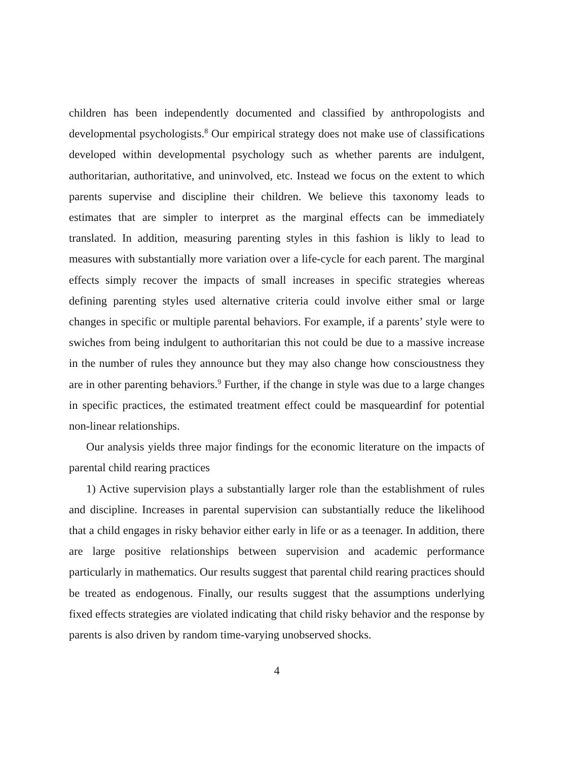children has been independently documented and classified by anthropologists and developmental psychologists.<sup>8</sup> Our empirical strategy does not make use of classifications developed within developmental psychology such as whether parents are indulgent, authoritarian, authoritative, and uninvolved, etc. Instead we focus on the extent to which parents supervise and discipline their children. We believe this taxonomy leads to estimates that are simpler to interpret as the marginal effects can be immediately translated. In addition, measuring parenting styles in this fashion is likly to lead to measures with substantially more variation over a life-cycle for each parent. The marginal effects simply recover the impacts of small increases in specific strategies whereas defining parenting styles used alternative criteria could involve either smal or large changes in specific or multiple parental behaviors. For example, if a parents’ style were to swiches from being indulgent to authoritarian this not could be due to a massive increase in the number of rules they announce but they may also change how conscioustness they are in other parenting behaviors.<sup>9</sup> Further, if the change in style was due to a large changes in specific practices, the estimated treatment effect could be masqueardinf for potential non-linear relationships.
Our analysis yields three major findings for the economic literature on the impacts of parental child rearing practices
1) Active supervision plays a substantially larger role than the establishment of rules and discipline. Increases in parental supervision can substantially reduce the likelihood that a child engages in risky behavior either early in life or as a teenager. In addition, there are large positive relationships between supervision and academic performance particularly in mathematics. Our results suggest that parental child rearing practices should be treated as endogenous. Finally, our results suggest that the assumptions underlying fixed effects strategies are violated indicating that child risky behavior and the response by parents is also driven by random time-varying unobserved shocks.
4